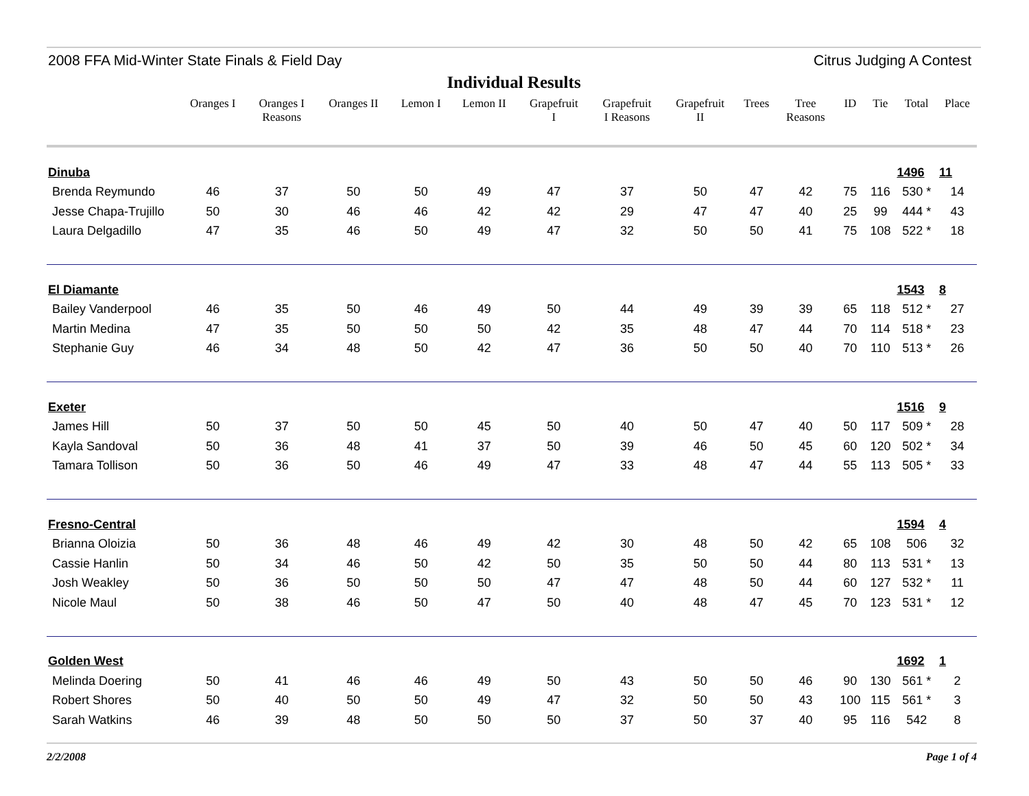2008 FFA Mid-Winter State Finals & Field Day Citrus Judging A Contest
Individual Results
| | Oranges I | Oranges I Reasons | Oranges II | Lemon I | Lemon II | Grapefruit I | Grapefruit I Reasons | Grapefruit II | Trees | Tree Reasons | ID | Tie | Total | Place |
| --- | --- | --- | --- | --- | --- | --- | --- | --- | --- | --- | --- | --- | --- | --- |
| Dinuba | | | | | | | | | | | | | 1496 | 11 |
| Brenda Reymundo | 46 | 37 | 50 | 50 | 49 | 47 | 37 | 50 | 47 | 42 | 75 | 116 | 530 * | 14 |
| Jesse Chapa-Trujillo | 50 | 30 | 46 | 46 | 42 | 42 | 29 | 47 | 47 | 40 | 25 | 99 | 444 * | 43 |
| Laura Delgadillo | 47 | 35 | 46 | 50 | 49 | 47 | 32 | 50 | 50 | 41 | 75 | 108 | 522 * | 18 |
| El Diamante | | | | | | | | | | | | | 1543 | 8 |
| Bailey Vanderpool | 46 | 35 | 50 | 46 | 49 | 50 | 44 | 49 | 39 | 39 | 65 | 118 | 512 * | 27 |
| Martin Medina | 47 | 35 | 50 | 50 | 50 | 42 | 35 | 48 | 47 | 44 | 70 | 114 | 518 * | 23 |
| Stephanie Guy | 46 | 34 | 48 | 50 | 42 | 47 | 36 | 50 | 50 | 40 | 70 | 110 | 513 * | 26 |
| Exeter | | | | | | | | | | | | | 1516 | 9 |
| James Hill | 50 | 37 | 50 | 50 | 45 | 50 | 40 | 50 | 47 | 40 | 50 | 117 | 509 * | 28 |
| Kayla Sandoval | 50 | 36 | 48 | 41 | 37 | 50 | 39 | 46 | 50 | 45 | 60 | 120 | 502 * | 34 |
| Tamara Tollison | 50 | 36 | 50 | 46 | 49 | 47 | 33 | 48 | 47 | 44 | 55 | 113 | 505 * | 33 |
| Fresno-Central | | | | | | | | | | | | | 1594 | 4 |
| Brianna Oloizia | 50 | 36 | 48 | 46 | 49 | 42 | 30 | 48 | 50 | 42 | 65 | 108 | 506 | 32 |
| Cassie Hanlin | 50 | 34 | 46 | 50 | 42 | 50 | 35 | 50 | 50 | 44 | 80 | 113 | 531 * | 13 |
| Josh Weakley | 50 | 36 | 50 | 50 | 50 | 47 | 47 | 48 | 50 | 44 | 60 | 127 | 532 * | 11 |
| Nicole Maul | 50 | 38 | 46 | 50 | 47 | 50 | 40 | 48 | 47 | 45 | 70 | 123 | 531 * | 12 |
| Golden West | | | | | | | | | | | | | 1692 | 1 |
| Melinda Doering | 50 | 41 | 46 | 46 | 49 | 50 | 43 | 50 | 50 | 46 | 90 | 130 | 561 * | 2 |
| Robert Shores | 50 | 40 | 50 | 50 | 49 | 47 | 32 | 50 | 50 | 43 | 100 | 115 | 561 * | 3 |
| Sarah Watkins | 46 | 39 | 48 | 50 | 50 | 50 | 37 | 50 | 37 | 40 | 95 | 116 | 542 | 8 |
2/2/2008 Page 1 of 4